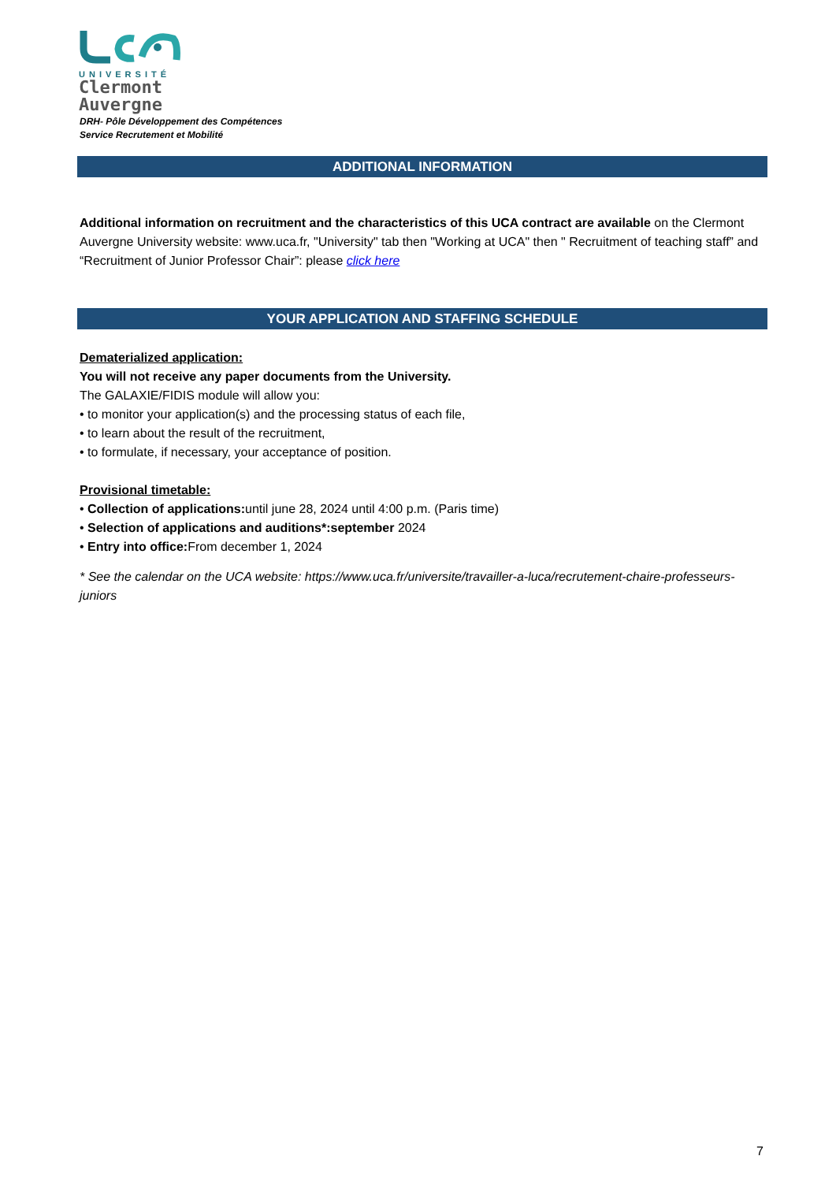UNIVERSITÉ
Clermont
Auvergne
DRH- Pôle Développement des Compétences
Service Recrutement et Mobilité
ADDITIONAL INFORMATION
Additional information on recruitment and the characteristics of this UCA contract are available on the Clermont Auvergne University website: www.uca.fr, "University" tab then "Working at UCA" then " Recruitment of teaching staff” and “Recruitment of Junior Professor Chair”: please click here
YOUR APPLICATION AND STAFFING SCHEDULE
Dematerialized application:
You will not receive any paper documents from the University.
The GALAXIE/FIDIS module will allow you:
• to monitor your application(s) and the processing status of each file,
• to learn about the result of the recruitment,
• to formulate, if necessary, your acceptance of position.
Provisional timetable:
• Collection of applications: until june 28, 2024 until 4:00 p.m. (Paris time)
• Selection of applications and auditions*:september 2024
• Entry into office: From december 1, 2024
* See the calendar on the UCA website: https://www.uca.fr/universite/travailler-a-luca/recrutement-chaire-professeurs-juniors
7